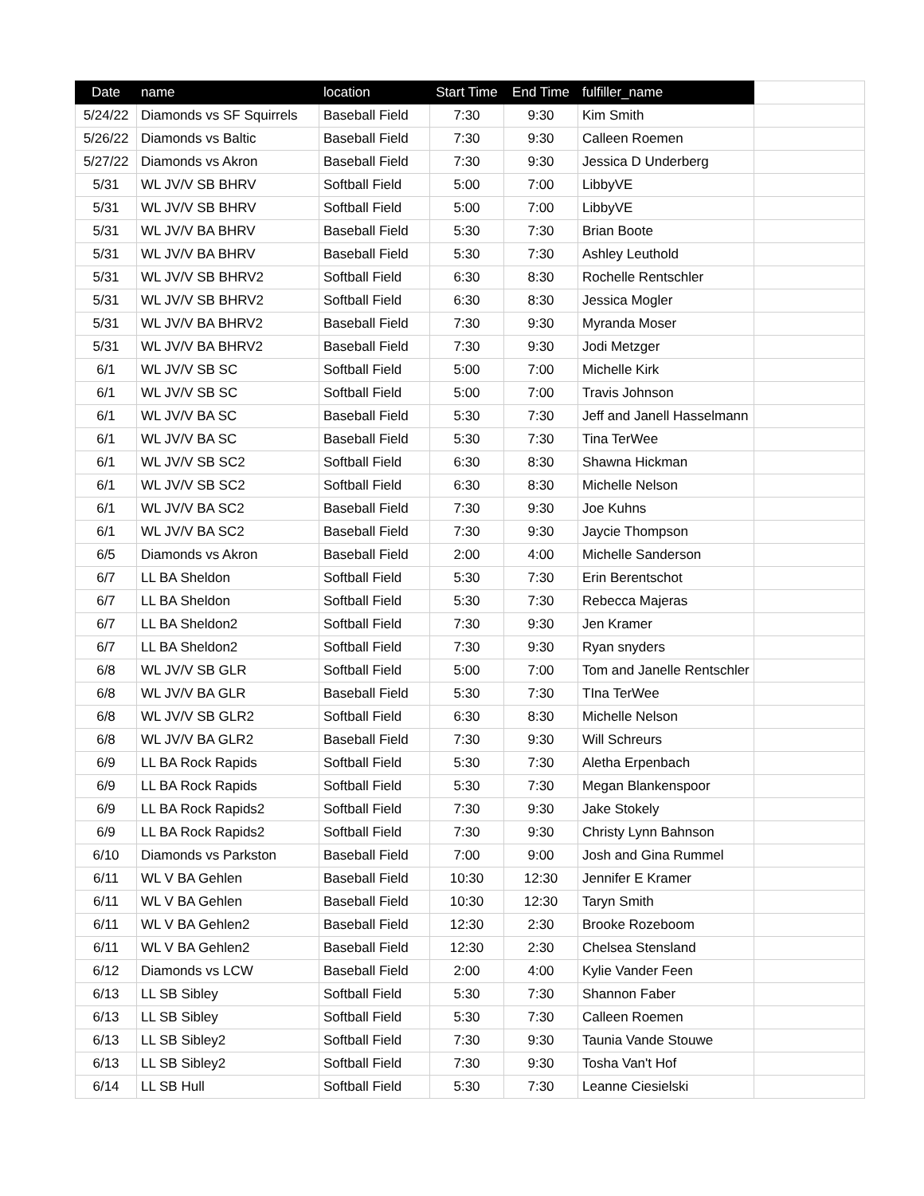| Date | name | location | Start Time | End Time | fulfiller_name | |
| --- | --- | --- | --- | --- | --- | --- |
| 5/24/22 | Diamonds vs SF Squirrels | Baseball Field | 7:30 | 9:30 | Kim Smith | |
| 5/26/22 | Diamonds vs Baltic | Baseball Field | 7:30 | 9:30 | Calleen Roemen | |
| 5/27/22 | Diamonds vs Akron | Baseball Field | 7:30 | 9:30 | Jessica D Underberg | |
| 5/31 | WL JV/V SB BHRV | Softball Field | 5:00 | 7:00 | LibbyVE | |
| 5/31 | WL JV/V SB BHRV | Softball Field | 5:00 | 7:00 | LibbyVE | |
| 5/31 | WL JV/V BA BHRV | Baseball Field | 5:30 | 7:30 | Brian Boote | |
| 5/31 | WL JV/V BA BHRV | Baseball Field | 5:30 | 7:30 | Ashley Leuthold | |
| 5/31 | WL JV/V SB BHRV2 | Softball Field | 6:30 | 8:30 | Rochelle Rentschler | |
| 5/31 | WL JV/V SB BHRV2 | Softball Field | 6:30 | 8:30 | Jessica Mogler | |
| 5/31 | WL JV/V BA BHRV2 | Baseball Field | 7:30 | 9:30 | Myranda Moser | |
| 5/31 | WL JV/V BA BHRV2 | Baseball Field | 7:30 | 9:30 | Jodi Metzger | |
| 6/1 | WL JV/V SB SC | Softball Field | 5:00 | 7:00 | Michelle Kirk | |
| 6/1 | WL JV/V SB SC | Softball Field | 5:00 | 7:00 | Travis Johnson | |
| 6/1 | WL JV/V BA SC | Baseball Field | 5:30 | 7:30 | Jeff and Janell Hasselmann | |
| 6/1 | WL JV/V BA SC | Baseball Field | 5:30 | 7:30 | Tina TerWee | |
| 6/1 | WL JV/V SB SC2 | Softball Field | 6:30 | 8:30 | Shawna Hickman | |
| 6/1 | WL JV/V SB SC2 | Softball Field | 6:30 | 8:30 | Michelle Nelson | |
| 6/1 | WL JV/V BA SC2 | Baseball Field | 7:30 | 9:30 | Joe Kuhns | |
| 6/1 | WL JV/V BA SC2 | Baseball Field | 7:30 | 9:30 | Jaycie Thompson | |
| 6/5 | Diamonds vs Akron | Baseball Field | 2:00 | 4:00 | Michelle Sanderson | |
| 6/7 | LL BA Sheldon | Softball Field | 5:30 | 7:30 | Erin Berentschot | |
| 6/7 | LL BA Sheldon | Softball Field | 5:30 | 7:30 | Rebecca Majeras | |
| 6/7 | LL BA Sheldon2 | Softball Field | 7:30 | 9:30 | Jen Kramer | |
| 6/7 | LL BA Sheldon2 | Softball Field | 7:30 | 9:30 | Ryan snyders | |
| 6/8 | WL JV/V SB GLR | Softball Field | 5:00 | 7:00 | Tom and Janelle Rentschler | |
| 6/8 | WL JV/V BA GLR | Baseball Field | 5:30 | 7:30 | TIna TerWee | |
| 6/8 | WL JV/V SB GLR2 | Softball Field | 6:30 | 8:30 | Michelle Nelson | |
| 6/8 | WL JV/V BA GLR2 | Baseball Field | 7:30 | 9:30 | Will Schreurs | |
| 6/9 | LL BA Rock Rapids | Softball Field | 5:30 | 7:30 | Aletha Erpenbach | |
| 6/9 | LL BA Rock Rapids | Softball Field | 5:30 | 7:30 | Megan Blankenspoor | |
| 6/9 | LL BA Rock Rapids2 | Softball Field | 7:30 | 9:30 | Jake Stokely | |
| 6/9 | LL BA Rock Rapids2 | Softball Field | 7:30 | 9:30 | Christy Lynn Bahnson | |
| 6/10 | Diamonds vs Parkston | Baseball Field | 7:00 | 9:00 | Josh and Gina Rummel | |
| 6/11 | WL V BA Gehlen | Baseball Field | 10:30 | 12:30 | Jennifer E Kramer | |
| 6/11 | WL V BA Gehlen | Baseball Field | 10:30 | 12:30 | Taryn Smith | |
| 6/11 | WL V BA Gehlen2 | Baseball Field | 12:30 | 2:30 | Brooke Rozeboom | |
| 6/11 | WL V BA Gehlen2 | Baseball Field | 12:30 | 2:30 | Chelsea Stensland | |
| 6/12 | Diamonds vs LCW | Baseball Field | 2:00 | 4:00 | Kylie Vander Feen | |
| 6/13 | LL SB Sibley | Softball Field | 5:30 | 7:30 | Shannon Faber | |
| 6/13 | LL SB Sibley | Softball Field | 5:30 | 7:30 | Calleen Roemen | |
| 6/13 | LL SB Sibley2 | Softball Field | 7:30 | 9:30 | Taunia Vande Stouwe | |
| 6/13 | LL SB Sibley2 | Softball Field | 7:30 | 9:30 | Tosha Van't Hof | |
| 6/14 | LL SB Hull | Softball Field | 5:30 | 7:30 | Leanne Ciesielski | |